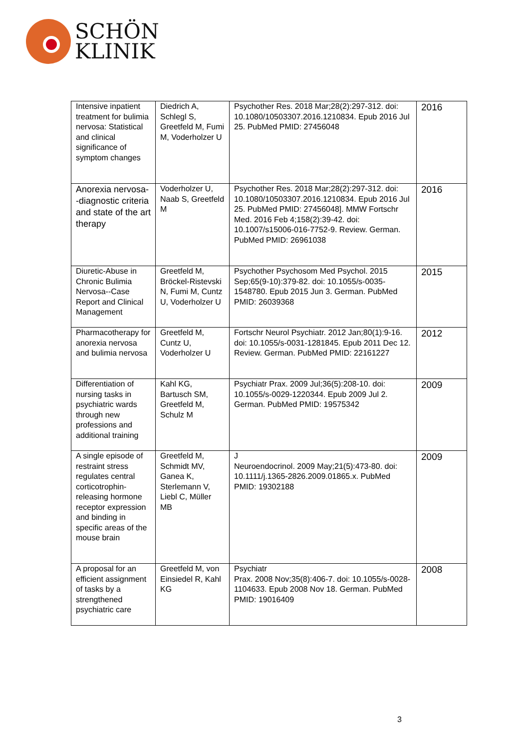SCHÖN
KLINIK
| Intensive inpatient treatment for bulimia nervosa: Statistical and clinical significance of symptom changes | Diedrich A, Schlegl S, Greetfeld M, Fumi M, Voderholzer U | Psychother Res. 2018 Mar;28(2):297-312. doi: 10.1080/10503307.2016.1210834. Epub 2016 Jul 25. PubMed PMID: 27456048 | 2016 |
| Anorexia nervosa--diagnostic criteria and state of the art therapy | Voderholzer U, Naab S, Greetfeld M | Psychother Res. 2018 Mar;28(2):297-312. doi: 10.1080/10503307.2016.1210834. Epub 2016 Jul 25. PubMed PMID: 27456048]. MMW Fortschr Med. 2016 Feb 4;158(2):39-42. doi: 10.1007/s15006-016-7752-9. Review. German. PubMed PMID: 26961038 | 2016 |
| Diuretic-Abuse in Chronic Bulimia Nervosa--Case Report and Clinical Management | Greetfeld M, Bröckel-Ristevski N, Fumi M, Cuntz U, Voderholzer U | Psychother Psychosom Med Psychol. 2015 Sep;65(9-10):379-82. doi: 10.1055/s-0035-1548780. Epub 2015 Jun 3. German. PubMed PMID: 26039368 | 2015 |
| Pharmacotherapy for anorexia nervosa and bulimia nervosa | Greetfeld M, Cuntz U, Voderholzer U | Fortschr Neurol Psychiatr. 2012 Jan;80(1):9-16. doi: 10.1055/s-0031-1281845. Epub 2011 Dec 12. Review. German. PubMed PMID: 22161227 | 2012 |
| Differentiation of nursing tasks in psychiatric wards through new professions and additional training | Kahl KG, Bartusch SM, Greetfeld M, Schulz M | Psychiatr Prax. 2009 Jul;36(5):208-10. doi: 10.1055/s-0029-1220344. Epub 2009 Jul 2. German. PubMed PMID: 19575342 | 2009 |
| A single episode of restraint stress regulates central corticotrophin-releasing hormone receptor expression and binding in specific areas of the mouse brain | Greetfeld M, Schmidt MV, Ganea K, Sterlemann V, Liebl C, Müller MB | J Neuroendocrinol. 2009 May;21(5):473-80. doi: 10.1111/j.1365-2826.2009.01865.x. PubMed PMID: 19302188 | 2009 |
| A proposal for an efficient assignment of tasks by a strengthened psychiatric care | Greetfeld M, von Einsiedel R, Kahl KG | Psychiatr Prax. 2008 Nov;35(8):406-7. doi: 10.1055/s-0028-1104633. Epub 2008 Nov 18. German. PubMed PMID: 19016409 | 2008 |
3